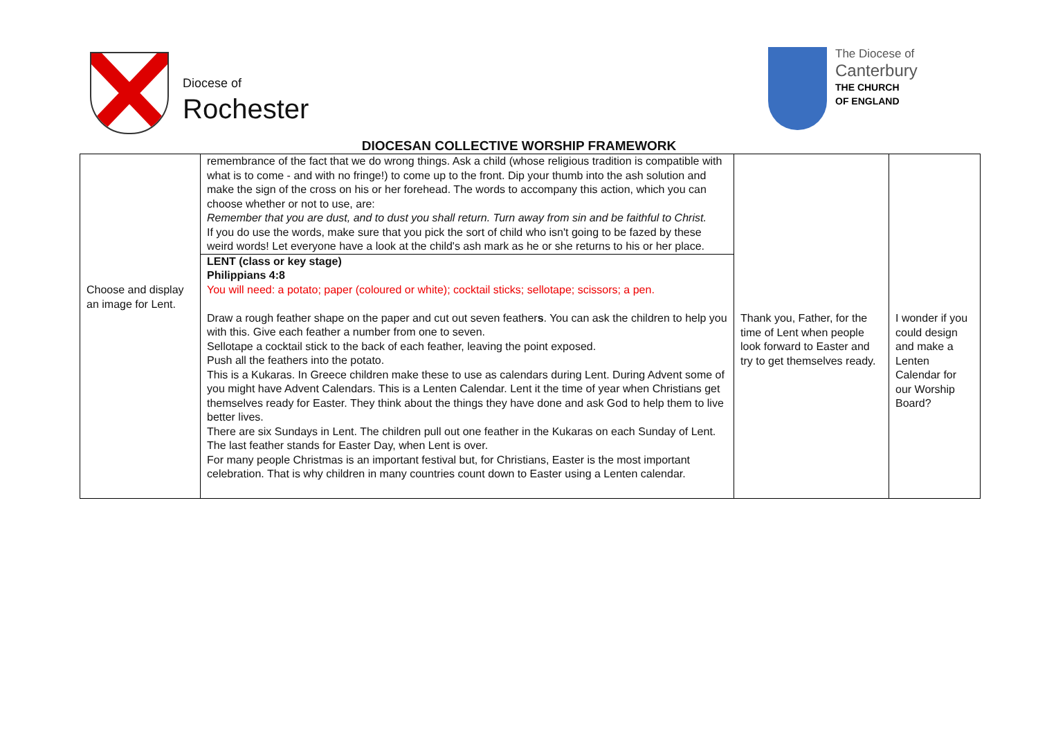Diocese of
Rochester
The Diocese of
Canterbury
THE CHURCH
OF ENGLAND
DIOCESAN COLLECTIVE WORSHIP FRAMEWORK
| Choose and display an image for Lent. | remembrance of the fact that we do wrong things. Ask a child (whose religious tradition is compatible with what is to come - and with no fringe!) to come up to the front. Dip your thumb into the ash solution and make the sign of the cross on his or her forehead. The words to accompany this action, which you can choose whether or not to use, are: Remember that you are dust, and to dust you shall return. Turn away from sin and be faithful to Christ. If you do use the words, make sure that you pick the sort of child who isn't going to be fazed by these weird words! Let everyone have a look at the child's ash mark as he or she returns to his or her place. | Thank you, Father, for the time of Lent when people look forward to Easter and try to get themselves ready. | I wonder if you could design and make a Lenten Calendar for our Worship Board? |
| | LENT (class or key stage) Philippians 4:8 You will need: a potato; paper (coloured or white); cocktail sticks; sellotape; scissors; a pen. Draw a rough feather shape on the paper and cut out seven feather s . You can ask the children to help you with this. Give each feather a number from one to seven. Sellotape a cocktail stick to the back of each feather, leaving the point exposed. Push all the feathers into the potato. This is a Kukaras. In Greece children make these to use as calendars during Lent. During Advent some of you might have Advent Calendars. This is a Lenten Calendar. Lent it the time of year when Christians get themselves ready for Easter. They think about the things they have done and ask God to help them to live better lives. There are six Sundays in Lent. The children pull out one feather in the Kukaras on each Sunday of Lent. The last feather stands for Easter Day, when Lent is over. For many people Christmas is an important festival but, for Christians, Easter is the most important celebration. That is why children in many countries count down to Easter using a Lenten calendar. | | |